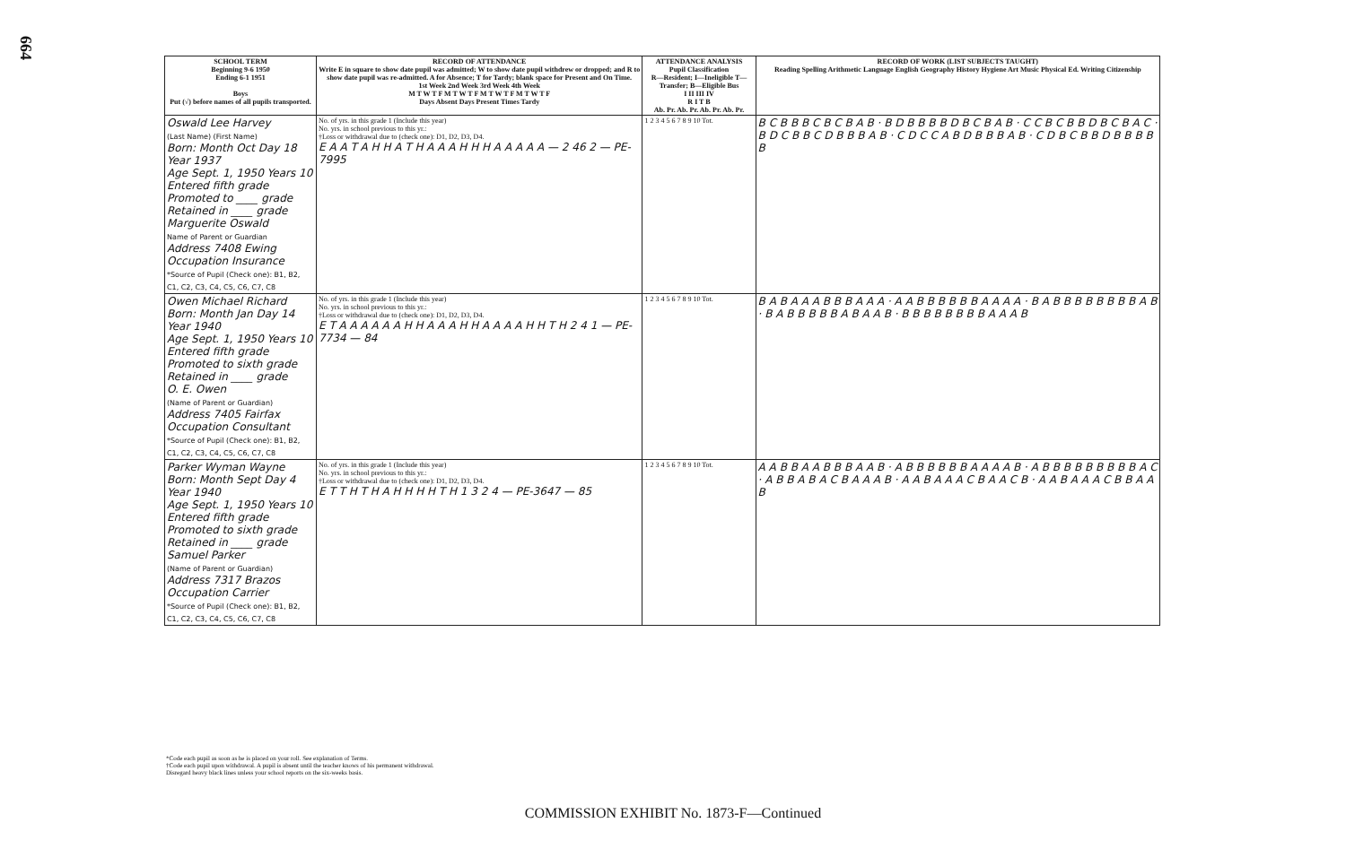664
| SCHOOL TERM Beginning 9-6 1950 Ending 6-1 1951 Boys Put (√) before names of all pupils transported. | RECORD OF ATTENDANCE Write E in square to show date pupil was admitted; W to show date pupil withdrew or dropped; and R to show date pupil was re-admitted. A for Absence; T for Tardy; blank space for Present and On Time. 1st Week 2nd Week 3rd Week 4th Week M T W T F M T W T F M T W T F M T W T F Days Absent Days Present Times Tardy | ATTENDANCE ANALYSIS Pupil Classification R—Resident; I—Ineligible T—Transfer; B—Eligible Bus I II III IV R I T B Ab. Pr. Ab. Pr. Ab. Pr. Ab. Pr. | RECORD OF WORK (LIST SUBJECTS TAUGHT) Reading Spelling Arithmetic Language English Geography History Hygiene Art Music Physical Ed. Writing Citizenship |
| --- | --- | --- | --- |
| Oswald Lee Harvey (Last Name) (First Name) Born: Month Oct Day 18 Year 1937 Age Sept. 1, 1950 Years 10 Entered fifth grade Promoted to ____ grade Retained in ____ grade Marguerite Oswald Name of Parent or Guardian Address 7408 Ewing Occupation Insurance *Source of Pupil (Check one): B1, B2, C1, C2, C3, C4, C5, C6, C7, C8 | No. of yrs. in this grade 1 (Include this year) No. yrs. in school previous to this yr.: †Loss or withdrawal due to (check one): D1, D2, D3, D4. E A A T A H H A T H A A A H H H A A A A A — 2 46 2 — PE-7995 | 1 2 3 4 5 6 7 8 9 10 Tot. | B C B B B C B C B A B · B D B B B B D B C B A B · C C B C B B D B C B A C · B D C B B C D B B B A B · C D C C A B D B B B A B · C D B C B B D B B B B B |
| Owen Michael Richard Born: Month Jan Day 14 Year 1940 Age Sept. 1, 1950 Years 10 Entered fifth grade Promoted to sixth grade Retained in ____ grade O. E. Owen (Name of Parent or Guardian) Address 7405 Fairfax Occupation Consultant *Source of Pupil (Check one): B1, B2, C1, C2, C3, C4, C5, C6, C7, C8 | No. of yrs. in this grade 1 (Include this year) No. yrs. in school previous to this yr.: †Loss or withdrawal due to (check one): D1, D2, D3, D4. E T A A A A A A H H A A A H H A A A A H H T H 2 4 1 — PE-7734 — 84 | 1 2 3 4 5 6 7 8 9 10 Tot. | B A B A A A B B B A A A · A A B B B B B B A A A A · B A B B B B B B B B A B · B A B B B B B A B A A B · B B B B B B B B A A A B |
| Parker Wyman Wayne Born: Month Sept Day 4 Year 1940 Age Sept. 1, 1950 Years 10 Entered fifth grade Promoted to sixth grade Retained in ____ grade Samuel Parker (Name of Parent or Guardian) Address 7317 Brazos Occupation Carrier *Source of Pupil (Check one): B1, B2, C1, C2, C3, C4, C5, C6, C7, C8 | No. of yrs. in this grade 1 (Include this year) No. yrs. in school previous to this yr.: †Loss or withdrawal due to (check one): D1, D2, D3, D4. E T T H T H A H H H H T H 1 3 2 4 — PE-3647 — 85 | 1 2 3 4 5 6 7 8 9 10 Tot. | A A B B A A B B B A A B · A B B B B B B A A A A B · A B B B B B B B B B A C · A B B A B A C B A A A B · A A B A A A C B A A C B · A A B A A A C B B A A B |
*Code each pupil as soon as he is placed on your roll. See explanation of Terms.
†Code each pupil upon withdrawal. A pupil is absent until the teacher knows of his permanent withdrawal.
Disregard heavy black lines unless your school reports on the six-weeks basis.
COMMISSION EXHIBIT No. 1873-F—Continued